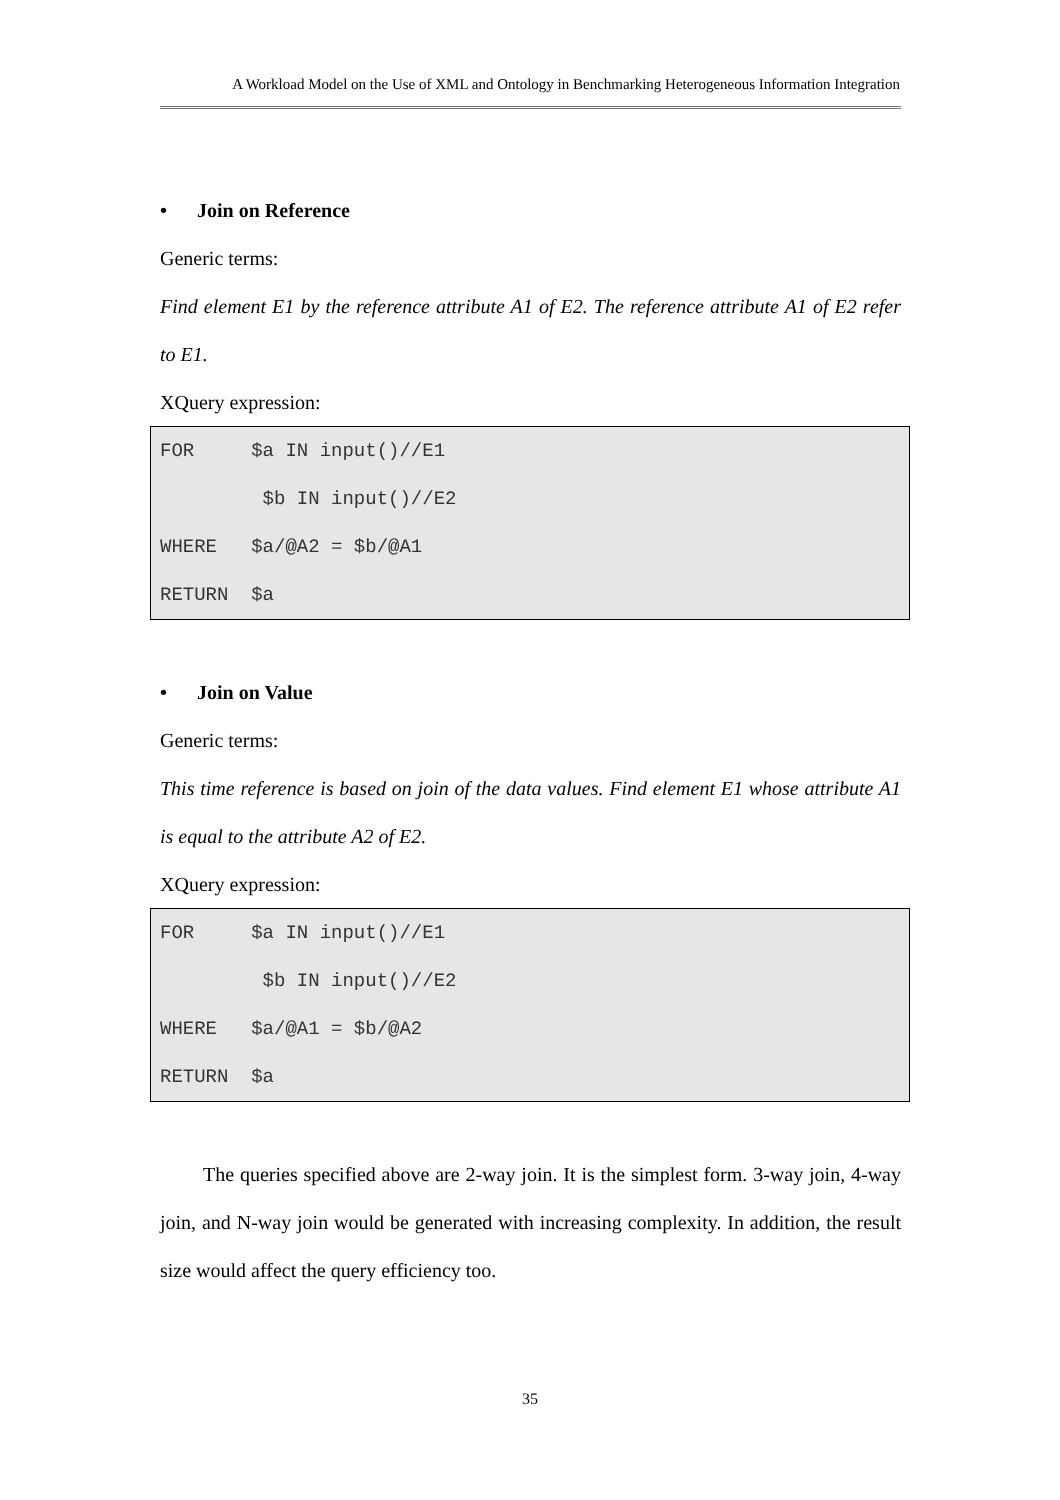A Workload Model on the Use of XML and Ontology in Benchmarking Heterogeneous Information Integration
• Join on Reference
Generic terms:
Find element E1 by the reference attribute A1 of E2. The reference attribute A1 of E2 refer to E1.
XQuery expression:
FOR $a IN input()//E1 $b IN input()//E2 WHERE $a/@A2 = $b/@A1 RETURN $a
• Join on Value
Generic terms:
This time reference is based on join of the data values. Find element E1 whose attribute A1 is equal to the attribute A2 of E2.
XQuery expression:
FOR $a IN input()//E1 $b IN input()//E2 WHERE $a/@A1 = $b/@A2 RETURN $a
The queries specified above are 2-way join. It is the simplest form. 3-way join, 4-way join, and N-way join would be generated with increasing complexity. In addition, the result size would affect the query efficiency too.
35